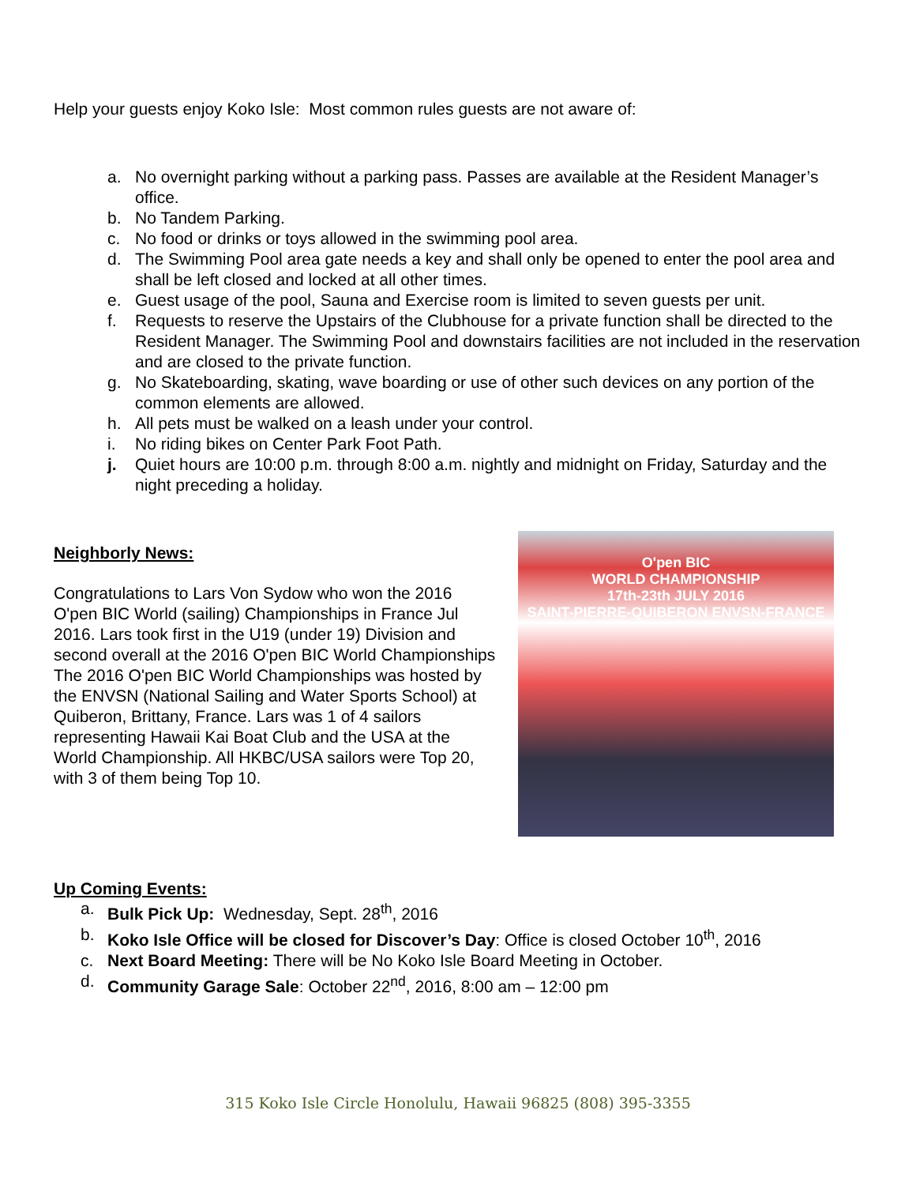Help your guests enjoy Koko Isle: Most common rules guests are not aware of:
a. No overnight parking without a parking pass. Passes are available at the Resident Manager’s office.
b. No Tandem Parking.
c. No food or drinks or toys allowed in the swimming pool area.
d. The Swimming Pool area gate needs a key and shall only be opened to enter the pool area and shall be left closed and locked at all other times.
e. Guest usage of the pool, Sauna and Exercise room is limited to seven guests per unit.
f. Requests to reserve the Upstairs of the Clubhouse for a private function shall be directed to the Resident Manager. The Swimming Pool and downstairs facilities are not included in the reservation and are closed to the private function.
g. No Skateboarding, skating, wave boarding or use of other such devices on any portion of the common elements are allowed.
h. All pets must be walked on a leash under your control.
i. No riding bikes on Center Park Foot Path.
j. Quiet hours are 10:00 p.m. through 8:00 a.m. nightly and midnight on Friday, Saturday and the night preceding a holiday.
Neighborly News:
Congratulations to Lars Von Sydow who won the 2016 O'pen BIC World (sailing) Championships in France Jul 2016. Lars took first in the U19 (under 19) Division and second overall at the 2016 O'pen BIC World Championships The 2016 O'pen BIC World Championships was hosted by the ENVSN (National Sailing and Water Sports School) at Quiberon, Brittany, France. Lars was 1 of 4 sailors representing Hawaii Kai Boat Club and the USA at the World Championship. All HKBC/USA sailors were Top 20, with 3 of them being Top 10.
O'pen BIC
WORLD CHAMPIONSHIP
17th-23th JULY 2016
SAINT-PIERRE-QUIBERON ENVSN-FRANCE
Up Coming Events:
a. Bulk Pick Up: Wednesday, Sept. 28<sup>th</sup>, 2016
b. Koko Isle Office will be closed for Discover’s Day: Office is closed October 10<sup>th</sup>, 2016
c. Next Board Meeting: There will be No Koko Isle Board Meeting in October.
d. Community Garage Sale: October 22<sup>nd</sup>, 2016, 8:00 am – 12:00 pm
315 Koko Isle Circle Honolulu, Hawaii 96825 (808) 395-3355